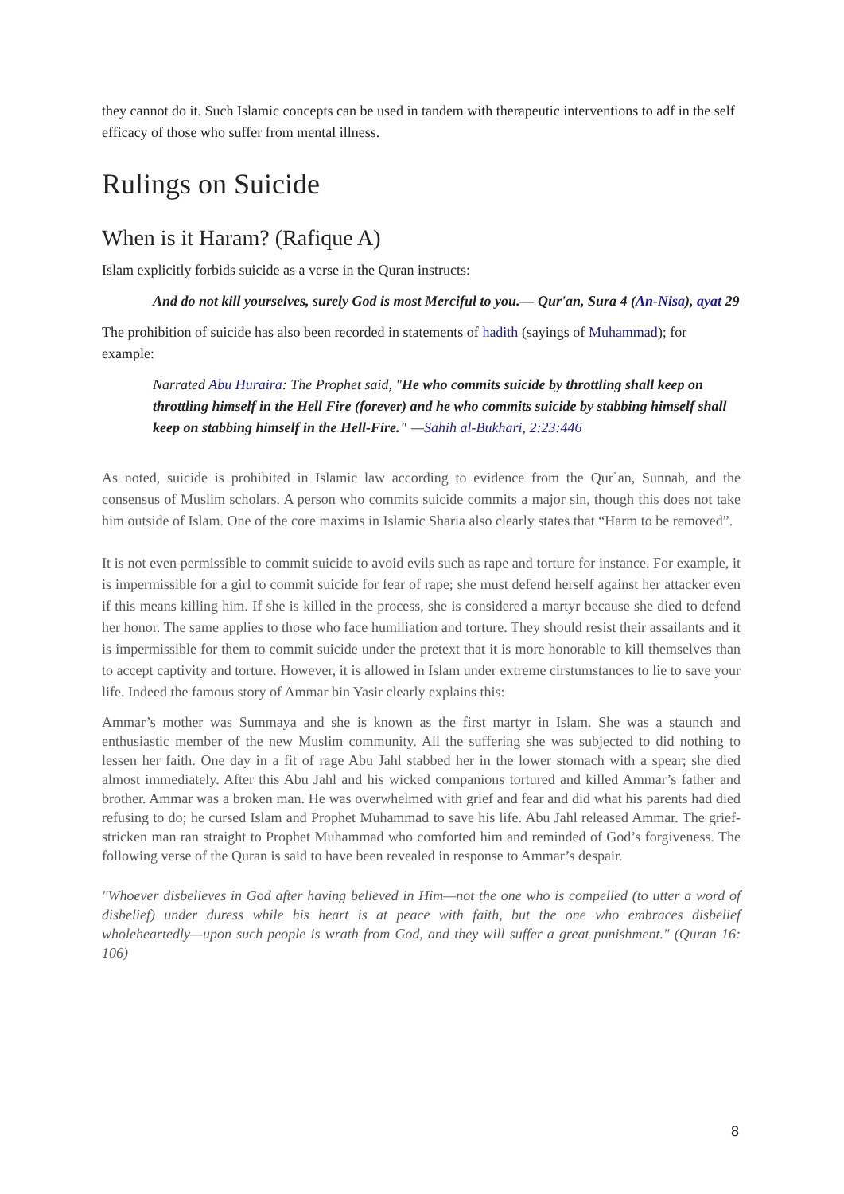they cannot do it. Such Islamic concepts can be used in tandem with therapeutic interventions to adf in the self efficacy of those who suffer from mental illness.
Rulings on Suicide
When is it Haram? (Rafique A)
Islam explicitly forbids suicide as a verse in the Quran instructs:
And do not kill yourselves, surely God is most Merciful to you.— Qur'an, Sura 4 (An-Nisa), ayat 29
The prohibition of suicide has also been recorded in statements of hadith (sayings of Muhammad); for example:
Narrated Abu Huraira: The Prophet said, "He who commits suicide by throttling shall keep on throttling himself in the Hell Fire (forever) and he who commits suicide by stabbing himself shall keep on stabbing himself in the Hell-Fire." —Sahih al-Bukhari, 2:23:446
As noted, suicide is prohibited in Islamic law according to evidence from the Qur`an, Sunnah, and the consensus of Muslim scholars. A person who commits suicide commits a major sin, though this does not take him outside of Islam. One of the core maxims in Islamic Sharia also clearly states that “Harm to be removed”.
It is not even permissible to commit suicide to avoid evils such as rape and torture for instance. For example, it is impermissible for a girl to commit suicide for fear of rape; she must defend herself against her attacker even if this means killing him. If she is killed in the process, she is considered a martyr because she died to defend her honor. The same applies to those who face humiliation and torture. They should resist their assailants and it is impermissible for them to commit suicide under the pretext that it is more honorable to kill themselves than to accept captivity and torture. However, it is allowed in Islam under extreme cirstumstances to lie to save your life. Indeed the famous story of Ammar bin Yasir clearly explains this:
Ammar’s mother was Summaya and she is known as the first martyr in Islam. She was a staunch and enthusiastic member of the new Muslim community. All the suffering she was subjected to did nothing to lessen her faith. One day in a fit of rage Abu Jahl stabbed her in the lower stomach with a spear; she died almost immediately. After this Abu Jahl and his wicked companions tortured and killed Ammar’s father and brother. Ammar was a broken man. He was overwhelmed with grief and fear and did what his parents had died refusing to do; he cursed Islam and Prophet Muhammad to save his life. Abu Jahl released Ammar. The grief-stricken man ran straight to Prophet Muhammad who comforted him and reminded of God’s forgiveness. The following verse of the Quran is said to have been revealed in response to Ammar’s despair.
"Whoever disbelieves in God after having believed in Him—not the one who is compelled (to utter a word of disbelief) under duress while his heart is at peace with faith, but the one who embraces disbelief wholeheartedly—upon such people is wrath from God, and they will suffer a great punishment." (Quran 16: 106)
8